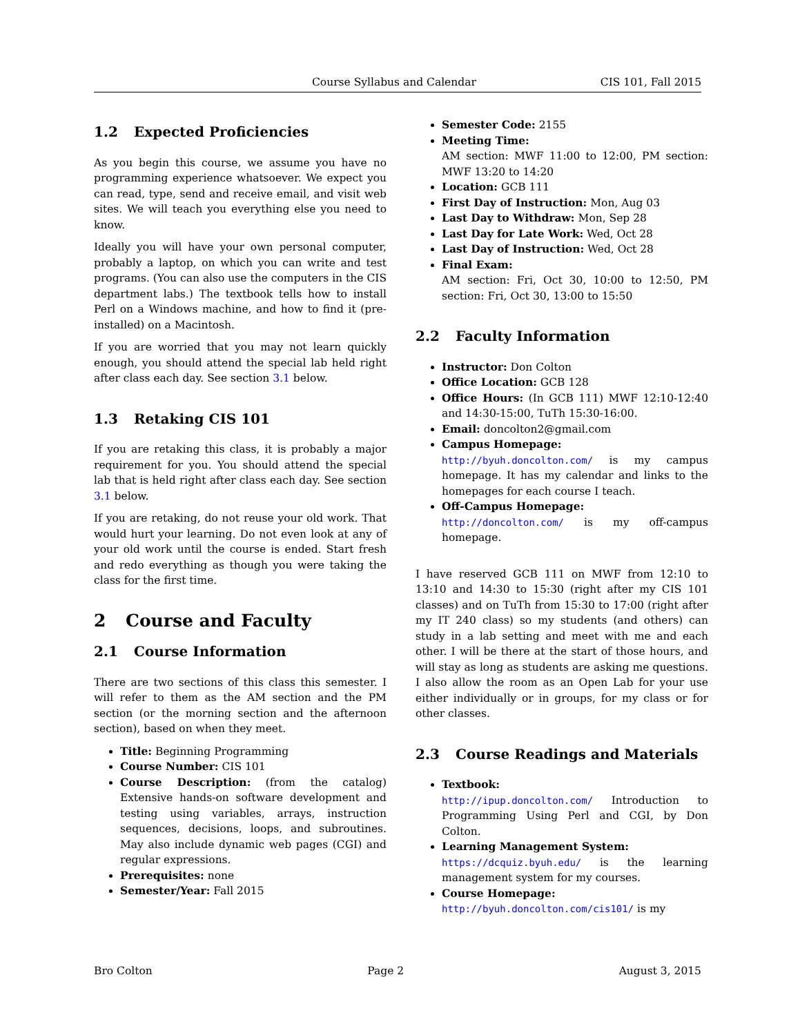Course Syllabus and Calendar CIS 101, Fall 2015
1.2 Expected Proficiencies
As you begin this course, we assume you have no programming experience whatsoever. We expect you can read, type, send and receive email, and visit web sites. We will teach you everything else you need to know.
Ideally you will have your own personal computer, probably a laptop, on which you can write and test programs. (You can also use the computers in the CIS department labs.) The textbook tells how to install Perl on a Windows machine, and how to find it (pre-installed) on a Macintosh.
If you are worried that you may not learn quickly enough, you should attend the special lab held right after class each day. See section 3.1 below.
1.3 Retaking CIS 101
If you are retaking this class, it is probably a major requirement for you. You should attend the special lab that is held right after class each day. See section 3.1 below.
If you are retaking, do not reuse your old work. That would hurt your learning. Do not even look at any of your old work until the course is ended. Start fresh and redo everything as though you were taking the class for the first time.
2 Course and Faculty
2.1 Course Information
There are two sections of this class this semester. I will refer to them as the AM section and the PM section (or the morning section and the afternoon section), based on when they meet.
Title: Beginning Programming
Course Number: CIS 101
Course Description: (from the catalog) Extensive hands-on software development and testing using variables, arrays, instruction sequences, decisions, loops, and subroutines. May also include dynamic web pages (CGI) and regular expressions.
Prerequisites: none
Semester/Year: Fall 2015
Semester Code: 2155
Meeting Time:
AM section: MWF 11:00 to 12:00, PM section: MWF 13:20 to 14:20
Location: GCB 111
First Day of Instruction: Mon, Aug 03
Last Day to Withdraw: Mon, Sep 28
Last Day for Late Work: Wed, Oct 28
Last Day of Instruction: Wed, Oct 28
Final Exam:
AM section: Fri, Oct 30, 10:00 to 12:50, PM section: Fri, Oct 30, 13:00 to 15:50
2.2 Faculty Information
Instructor: Don Colton
Office Location: GCB 128
Office Hours: (In GCB 111) MWF 12:10-12:40 and 14:30-15:00, TuTh 15:30-16:00.
Email: doncolton2@gmail.com
Campus Homepage:
http://byuh.doncolton.com/ is my campus homepage. It has my calendar and links to the homepages for each course I teach.
Off-Campus Homepage:
http://doncolton.com/ is my off-campus homepage.
I have reserved GCB 111 on MWF from 12:10 to 13:10 and 14:30 to 15:30 (right after my CIS 101 classes) and on TuTh from 15:30 to 17:00 (right after my IT 240 class) so my students (and others) can study in a lab setting and meet with me and each other. I will be there at the start of those hours, and will stay as long as students are asking me questions. I also allow the room as an Open Lab for your use either individually or in groups, for my class or for other classes.
2.3 Course Readings and Materials
Textbook:
http://ipup.doncolton.com/ Introduction to Programming Using Perl and CGI, by Don Colton.
Learning Management System:
https://dcquiz.byuh.edu/ is the learning management system for my courses.
Course Homepage:
http://byuh.doncolton.com/cis101/ is my
Bro Colton Page 2 August 3, 2015